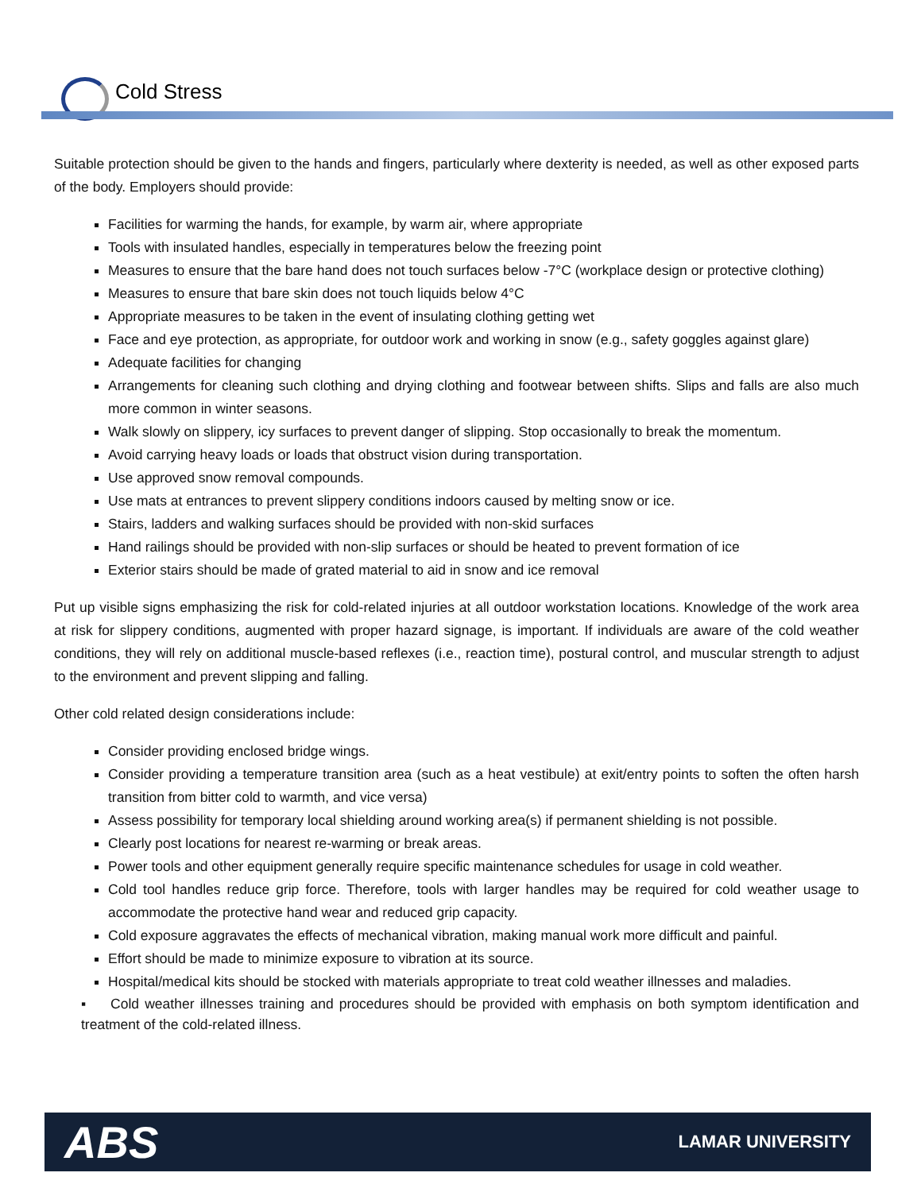Cold Stress
Suitable protection should be given to the hands and fingers, particularly where dexterity is needed, as well as other exposed parts of the body. Employers should provide:
Facilities for warming the hands, for example, by warm air, where appropriate
Tools with insulated handles, especially in temperatures below the freezing point
Measures to ensure that the bare hand does not touch surfaces below -7°C (workplace design or protective clothing)
Measures to ensure that bare skin does not touch liquids below 4°C
Appropriate measures to be taken in the event of insulating clothing getting wet
Face and eye protection, as appropriate, for outdoor work and working in snow (e.g., safety goggles against glare)
Adequate facilities for changing
Arrangements for cleaning such clothing and drying clothing and footwear between shifts. Slips and falls are also much more common in winter seasons.
Walk slowly on slippery, icy surfaces to prevent danger of slipping. Stop occasionally to break the momentum.
Avoid carrying heavy loads or loads that obstruct vision during transportation.
Use approved snow removal compounds.
Use mats at entrances to prevent slippery conditions indoors caused by melting snow or ice.
Stairs, ladders and walking surfaces should be provided with non-skid surfaces
Hand railings should be provided with non-slip surfaces or should be heated to prevent formation of ice
Exterior stairs should be made of grated material to aid in snow and ice removal
Put up visible signs emphasizing the risk for cold-related injuries at all outdoor workstation locations. Knowledge of the work area at risk for slippery conditions, augmented with proper hazard signage, is important. If individuals are aware of the cold weather conditions, they will rely on additional muscle-based reflexes (i.e., reaction time), postural control, and muscular strength to adjust to the environment and prevent slipping and falling.
Other cold related design considerations include:
Consider providing enclosed bridge wings.
Consider providing a temperature transition area (such as a heat vestibule) at exit/entry points to soften the often harsh transition from bitter cold to warmth, and vice versa)
Assess possibility for temporary local shielding around working area(s) if permanent shielding is not possible.
Clearly post locations for nearest re-warming or break areas.
Power tools and other equipment generally require specific maintenance schedules for usage in cold weather.
Cold tool handles reduce grip force. Therefore, tools with larger handles may be required for cold weather usage to accommodate the protective hand wear and reduced grip capacity.
Cold exposure aggravates the effects of mechanical vibration, making manual work more difficult and painful.
Effort should be made to minimize exposure to vibration at its source.
Hospital/medical kits should be stocked with materials appropriate to treat cold weather illnesses and maladies.
▪ Cold weather illnesses training and procedures should be provided with emphasis on both symptom identification and treatment of the cold-related illness.
ABS LAMAR UNIVERSITY